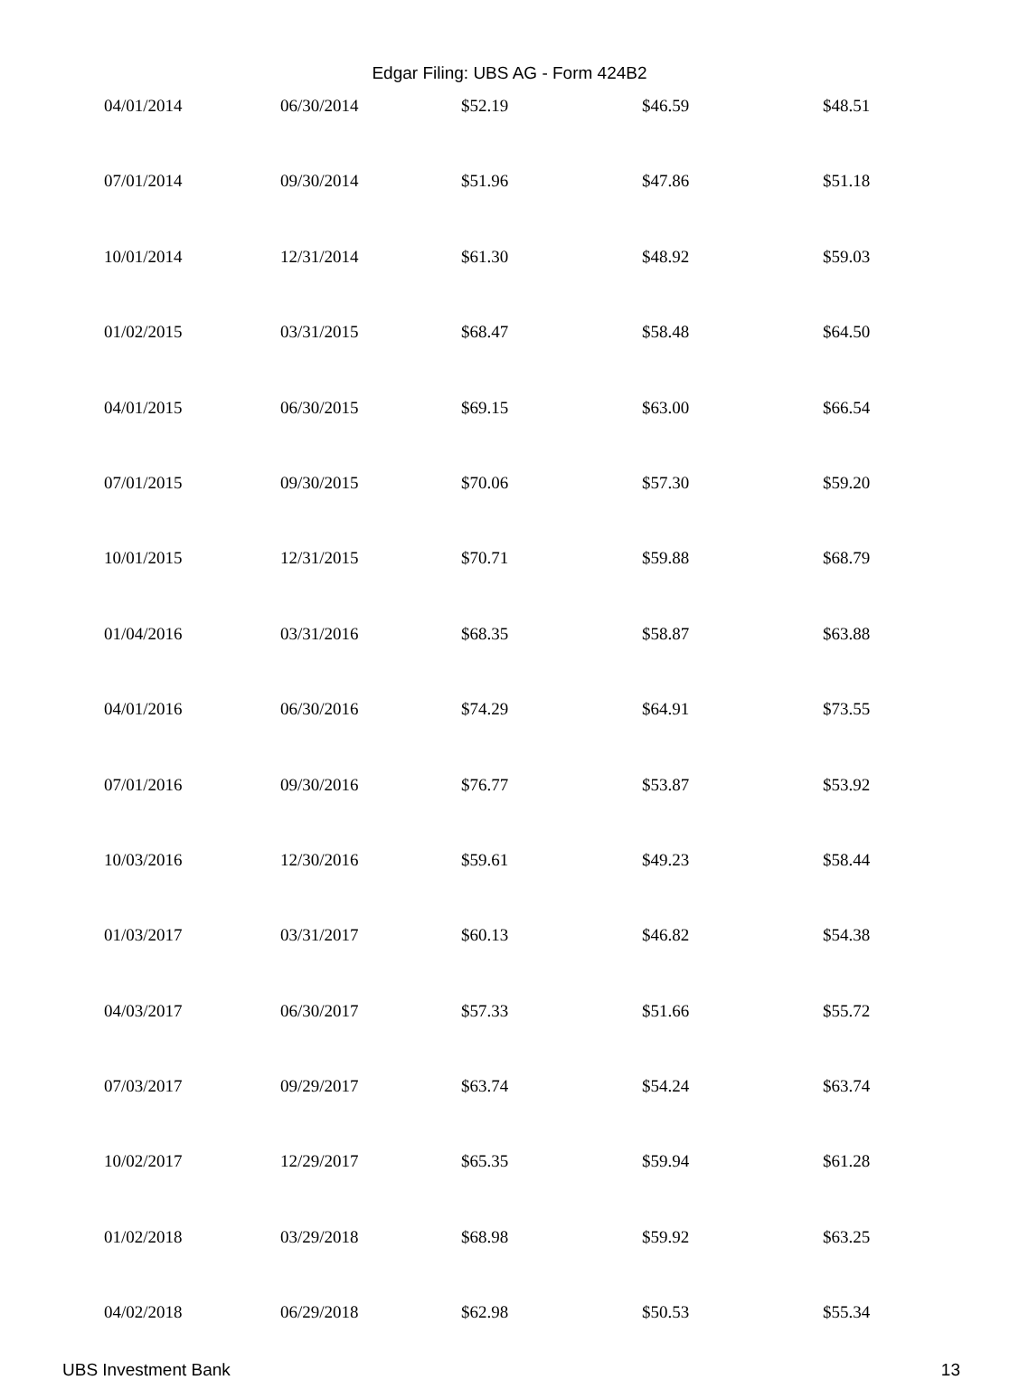Edgar Filing: UBS AG - Form 424B2
| | 04/01/2014 | 06/30/2014 | $52.19 | $46.59 | $48.51 |
| | 07/01/2014 | 09/30/2014 | $51.96 | $47.86 | $51.18 |
| | 10/01/2014 | 12/31/2014 | $61.30 | $48.92 | $59.03 |
| | 01/02/2015 | 03/31/2015 | $68.47 | $58.48 | $64.50 |
| | 04/01/2015 | 06/30/2015 | $69.15 | $63.00 | $66.54 |
| | 07/01/2015 | 09/30/2015 | $70.06 | $57.30 | $59.20 |
| | 10/01/2015 | 12/31/2015 | $70.71 | $59.88 | $68.79 |
| | 01/04/2016 | 03/31/2016 | $68.35 | $58.87 | $63.88 |
| | 04/01/2016 | 06/30/2016 | $74.29 | $64.91 | $73.55 |
| | 07/01/2016 | 09/30/2016 | $76.77 | $53.87 | $53.92 |
| | 10/03/2016 | 12/30/2016 | $59.61 | $49.23 | $58.44 |
| | 01/03/2017 | 03/31/2017 | $60.13 | $46.82 | $54.38 |
| | 04/03/2017 | 06/30/2017 | $57.33 | $51.66 | $55.72 |
| | 07/03/2017 | 09/29/2017 | $63.74 | $54.24 | $63.74 |
| | 10/02/2017 | 12/29/2017 | $65.35 | $59.94 | $61.28 |
| | 01/02/2018 | 03/29/2018 | $68.98 | $59.92 | $63.25 |
| | 04/02/2018 | 06/29/2018 | $62.98 | $50.53 | $55.34 |
UBS Investment Bank 13